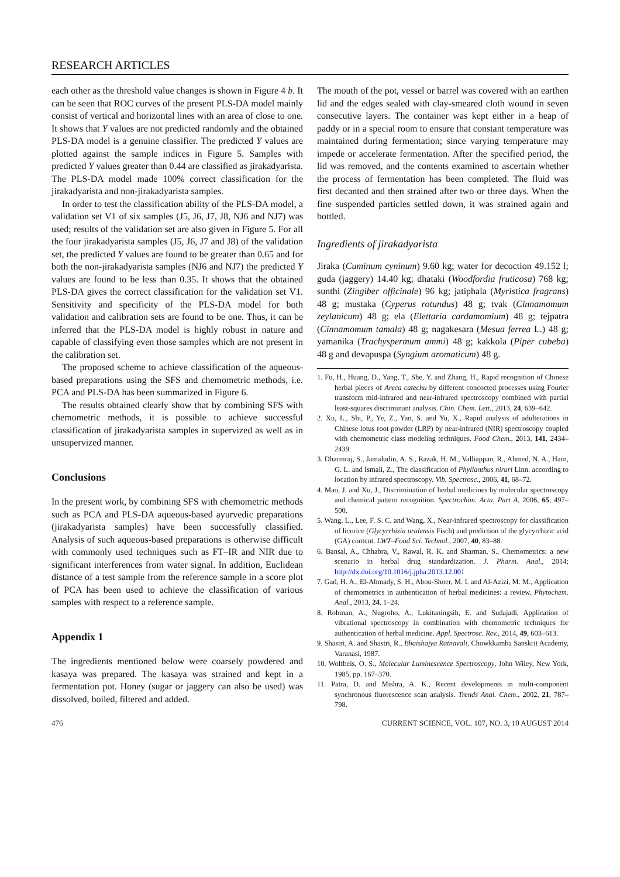RESEARCH ARTICLES
each other as the threshold value changes is shown in Figure 4 b. It can be seen that ROC curves of the present PLS-DA model mainly consist of vertical and horizontal lines with an area of close to one. It shows that Y values are not predicted randomly and the obtained PLS-DA model is a genuine classifier. The predicted Y values are plotted against the sample indices in Figure 5. Samples with predicted Y values greater than 0.44 are classified as jirakadyarista. The PLS-DA model made 100% correct classification for the jirakadyarista and non-jirakadyarista samples.
In order to test the classification ability of the PLS-DA model, a validation set V1 of six samples (J5, J6, J7, J8, NJ6 and NJ7) was used; results of the validation set are also given in Figure 5. For all the four jirakadyarista samples (J5, J6, J7 and J8) of the validation set, the predicted Y values are found to be greater than 0.65 and for both the non-jirakadyarista samples (NJ6 and NJ7) the predicted Y values are found to be less than 0.35. It shows that the obtained PLS-DA gives the correct classification for the validation set V1. Sensitivity and specificity of the PLS-DA model for both validation and calibration sets are found to be one. Thus, it can be inferred that the PLS-DA model is highly robust in nature and capable of classifying even those samples which are not present in the calibration set.
The proposed scheme to achieve classification of the aqueous-based preparations using the SFS and chemometric methods, i.e. PCA and PLS-DA has been summarized in Figure 6.
The results obtained clearly show that by combining SFS with chemometric methods, it is possible to achieve successful classification of jirakadyarista samples in supervized as well as in unsupervized manner.
Conclusions
In the present work, by combining SFS with chemometric methods such as PCA and PLS-DA aqueous-based ayurvedic preparations (jirakadyarista samples) have been successfully classified. Analysis of such aqueous-based preparations is otherwise difficult with commonly used techniques such as FT–IR and NIR due to significant interferences from water signal. In addition, Euclidean distance of a test sample from the reference sample in a score plot of PCA has been used to achieve the classification of various samples with respect to a reference sample.
Appendix 1
The ingredients mentioned below were coarsely powdered and kasaya was prepared. The kasaya was strained and kept in a fermentation pot. Honey (sugar or jaggery can also be used) was dissolved, boiled, filtered and added.
The mouth of the pot, vessel or barrel was covered with an earthen lid and the edges sealed with clay-smeared cloth wound in seven consecutive layers. The container was kept either in a heap of paddy or in a special room to ensure that constant temperature was maintained during fermentation; since varying temperature may impede or accelerate fermentation. After the specified period, the lid was removed, and the contents examined to ascertain whether the process of fermentation has been completed. The fluid was first decanted and then strained after two or three days. When the fine suspended particles settled down, it was strained again and bottled.
Ingredients of jirakadyarista
Jiraka (Cuminum cyninum) 9.60 kg; water for decoction 49.152 l; guda (jaggery) 14.40 kg; dhataki (Woodfordia fruticosa) 768 kg; sunthi (Zingiber officinale) 96 kg; jatiphala (Myristica fragrans) 48 g; mustaka (Cyperus rotundus) 48 g; tvak (Cinnamomum zeylanicum) 48 g; ela (Elettaria cardamomium) 48 g; tejpatra (Cinnamomum tamala) 48 g; nagakesara (Mesua ferrea L.) 48 g; yamanika (Trachyspermum ammi) 48 g; kakkola (Piper cubeba) 48 g and devapuspa (Syngium aromaticum) 48 g.
1. Fu, H., Huang, D., Yang, T., She, Y. and Zhang, H., Rapid recognition of Chinese herbal pieces of Areca catechu by different concocted processes using Fourier transform mid-infrared and near-infrared spectroscopy combined with partial least-squares discriminant analysis. Chin. Chem. Lett., 2013, 24, 639–642.
2. Xu, L., Shi, P., Ye, Z., Yan, S. and Yu, X., Rapid analysis of adulterations in Chinese lotus root powder (LRP) by near-infrared (NIR) spectroscopy coupled with chemometric class modeling techniques. Food Chem., 2013, 141, 2434–2439.
3. Dharmraj, S., Jamaludin, A. S., Razak, H. M., Valliappan, R., Ahmed, N. A., Harn, G. L. and Ismali, Z., The classification of Phyllanthus niruri Linn. according to location by infrared spectroscopy. Vib. Spectrosc., 2006, 41, 68–72.
4. Mao, J. and Xu, J., Discrimination of herbal medicines by molecular spectroscopy and chemical pattern recognition. Spectrochim. Acta, Part A, 2006, 65, 497–500.
5. Wang, L., Lee, F. S. C. and Wang, X., Near-infrared spectroscopy for classification of licorice (Glycyrrhizia uralensis Fisch) and prediction of the glycyrrhizic acid (GA) content. LWT–Food Sci. Technol., 2007, 40, 83–88.
6. Bansal, A., Chhabra, V., Rawal, R. K. and Sharman, S., Chemometrics: a new scenario in herbal drug standardization. J. Pharm. Anal., 2014; http://dx.doi.org/10.1016/j.jpha.2013.12.001
7. Gad, H. A., El-Ahmady, S. H., Abou-Shoer, M. I. and Al-Azizi, M. M., Application of chemometrics in authentication of herbal medicines: a review. Phytochem. Anal., 2013, 24, 1–24.
8. Rohman, A., Nugroho, A., Lukitaningsih, E. and Sudajadi, Application of vibrational spectroscopy in combination with chemometric techniques for authentication of herbal medicine. Appl. Spectrosc. Rev., 2014, 49, 603–613.
9. Shastri, A. and Shastri, R., Bhaishajya Ratnavali, Chowkkamba Sanskrit Academy, Varanasi, 1987.
10. Wolfbeis, O. S., Molecular Luminescence Spectroscopy, John Wiley, New York, 1985, pp. 167–370.
11. Patra, D. and Mishra, A. K., Recent developments in multi-component synchronous fluorescence scan analysis. Trends Anal. Chem., 2002, 21, 787–798.
476 CURRENT SCIENCE, VOL. 107, NO. 3, 10 AUGUST 2014